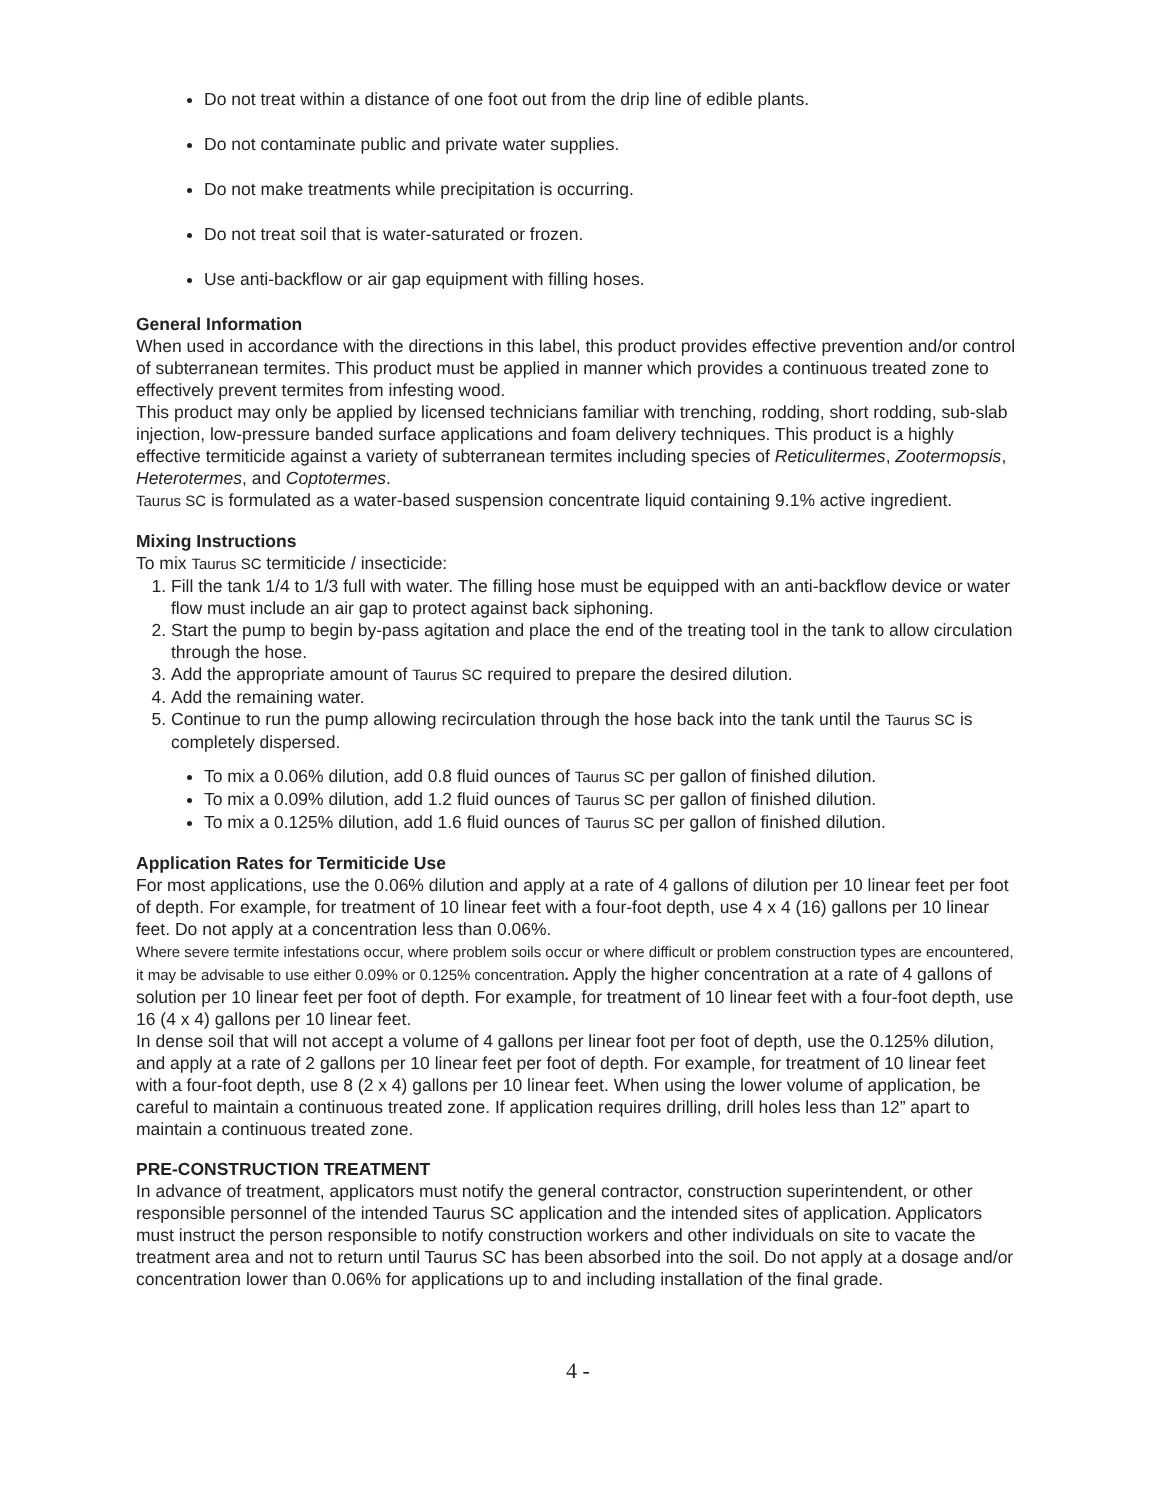Do not treat within a distance of one foot out from the drip line of edible plants.
Do not contaminate public and private water supplies.
Do not make treatments while precipitation is occurring.
Do not treat soil that is water-saturated or frozen.
Use anti-backflow or air gap equipment with filling hoses.
General Information
When used in accordance with the directions in this label, this product provides effective prevention and/or control of subterranean termites. This product must be applied in manner which provides a continuous treated zone to effectively prevent termites from infesting wood.
This product may only be applied by licensed technicians familiar with trenching, rodding, short rodding, sub-slab injection, low-pressure banded surface applications and foam delivery techniques. This product is a highly effective termiticide against a variety of subterranean termites including species of Reticulitermes, Zootermopsis, Heterotermes, and Coptotermes.
Taurus SC is formulated as a water-based suspension concentrate liquid containing 9.1% active ingredient.
Mixing Instructions
To mix Taurus SC termiticide / insecticide:
1. Fill the tank 1/4 to 1/3 full with water. The filling hose must be equipped with an anti-backflow device or water flow must include an air gap to protect against back siphoning.
2. Start the pump to begin by-pass agitation and place the end of the treating tool in the tank to allow circulation through the hose.
3. Add the appropriate amount of Taurus SC required to prepare the desired dilution.
4. Add the remaining water.
5. Continue to run the pump allowing recirculation through the hose back into the tank until the Taurus SC is completely dispersed.
To mix a 0.06% dilution, add 0.8 fluid ounces of Taurus SC per gallon of finished dilution.
To mix a 0.09% dilution, add 1.2 fluid ounces of Taurus SC per gallon of finished dilution.
To mix a 0.125% dilution, add 1.6 fluid ounces of Taurus SC per gallon of finished dilution.
Application Rates for Termiticide Use
For most applications, use the 0.06% dilution and apply at a rate of 4 gallons of dilution per 10 linear feet per foot of depth. For example, for treatment of 10 linear feet with a four-foot depth, use 4 x 4 (16) gallons per 10 linear feet. Do not apply at a concentration less than 0.06%.
Where severe termite infestations occur, where problem soils occur or where difficult or problem construction types are encountered, it may be advisable to use either 0.09% or 0.125% concentration. Apply the higher concentration at a rate of 4 gallons of solution per 10 linear feet per foot of depth. For example, for treatment of 10 linear feet with a four-foot depth, use 16 (4 x 4) gallons per 10 linear feet.
In dense soil that will not accept a volume of 4 gallons per linear foot per foot of depth, use the 0.125% dilution, and apply at a rate of 2 gallons per 10 linear feet per foot of depth. For example, for treatment of 10 linear feet with a four-foot depth, use 8 (2 x 4) gallons per 10 linear feet. When using the lower volume of application, be careful to maintain a continuous treated zone. If application requires drilling, drill holes less than 12” apart to maintain a continuous treated zone.
PRE-CONSTRUCTION TREATMENT
In advance of treatment, applicators must notify the general contractor, construction superintendent, or other responsible personnel of the intended Taurus SC application and the intended sites of application. Applicators must instruct the person responsible to notify construction workers and other individuals on site to vacate the treatment area and not to return until Taurus SC has been absorbed into the soil. Do not apply at a dosage and/or concentration lower than 0.06% for applications up to and including installation of the final grade.
4 -